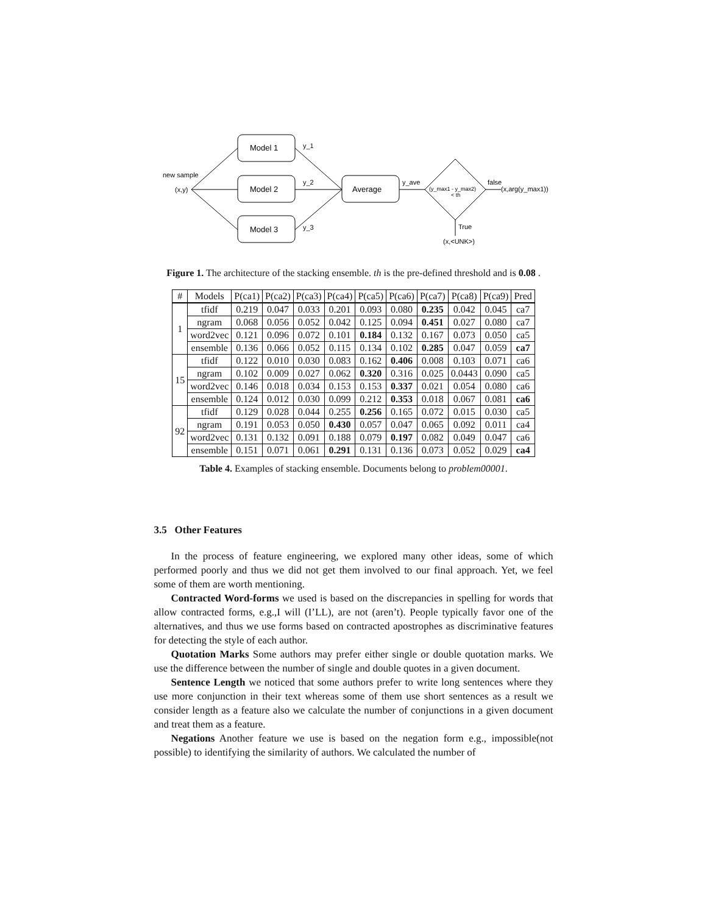Model 1
Model 2
Model 3
Average
new sample
(x,y)
y_1
y_2
y_3
y_ave
(y_max1 - y_max2)
< th
false
(x,arg(y_max1))
True
(x,<UNK>)
Figure 1. The architecture of the stacking ensemble. th is the pre-defined threshold and is 0.08 .
| # | Models | P(ca1) | P(ca2) | P(ca3) | P(ca4) | P(ca5) | P(ca6) | P(ca7) | P(ca8) | P(ca9) | Pred |
| --- | --- | --- | --- | --- | --- | --- | --- | --- | --- | --- | --- |
| 1 | tfidf | 0.219 | 0.047 | 0.033 | 0.201 | 0.093 | 0.080 | 0.235 | 0.042 | 0.045 | ca7 |
| | ngram | 0.068 | 0.056 | 0.052 | 0.042 | 0.125 | 0.094 | 0.451 | 0.027 | 0.080 | ca7 |
| | word2vec | 0.121 | 0.096 | 0.072 | 0.101 | 0.184 | 0.132 | 0.167 | 0.073 | 0.050 | ca5 |
| | ensemble | 0.136 | 0.066 | 0.052 | 0.115 | 0.134 | 0.102 | 0.285 | 0.047 | 0.059 | ca7 |
| 15 | tfidf | 0.122 | 0.010 | 0.030 | 0.083 | 0.162 | 0.406 | 0.008 | 0.103 | 0.071 | ca6 |
| | ngram | 0.102 | 0.009 | 0.027 | 0.062 | 0.320 | 0.316 | 0.025 | 0.0443 | 0.090 | ca5 |
| | word2vec | 0.146 | 0.018 | 0.034 | 0.153 | 0.153 | 0.337 | 0.021 | 0.054 | 0.080 | ca6 |
| | ensemble | 0.124 | 0.012 | 0.030 | 0.099 | 0.212 | 0.353 | 0.018 | 0.067 | 0.081 | ca6 |
| 92 | tfidf | 0.129 | 0.028 | 0.044 | 0.255 | 0.256 | 0.165 | 0.072 | 0.015 | 0.030 | ca5 |
| | ngram | 0.191 | 0.053 | 0.050 | 0.430 | 0.057 | 0.047 | 0.065 | 0.092 | 0.011 | ca4 |
| | word2vec | 0.131 | 0.132 | 0.091 | 0.188 | 0.079 | 0.197 | 0.082 | 0.049 | 0.047 | ca6 |
| | ensemble | 0.151 | 0.071 | 0.061 | 0.291 | 0.131 | 0.136 | 0.073 | 0.052 | 0.029 | ca4 |
Table 4. Examples of stacking ensemble. Documents belong to problem00001.
3.5 Other Features
In the process of feature engineering, we explored many other ideas, some of which performed poorly and thus we did not get them involved to our final approach. Yet, we feel some of them are worth mentioning.
Contracted Word-forms we used is based on the discrepancies in spelling for words that allow contracted forms, e.g.,I will (I’LL), are not (aren’t). People typically favor one of the alternatives, and thus we use forms based on contracted apostrophes as discriminative features for detecting the style of each author.
Quotation Marks Some authors may prefer either single or double quotation marks. We use the difference between the number of single and double quotes in a given document.
Sentence Length we noticed that some authors prefer to write long sentences where they use more conjunction in their text whereas some of them use short sentences as a result we consider length as a feature also we calculate the number of conjunctions in a given document and treat them as a feature.
Negations Another feature we use is based on the negation form e.g., impossible(not possible) to identifying the similarity of authors. We calculated the number of